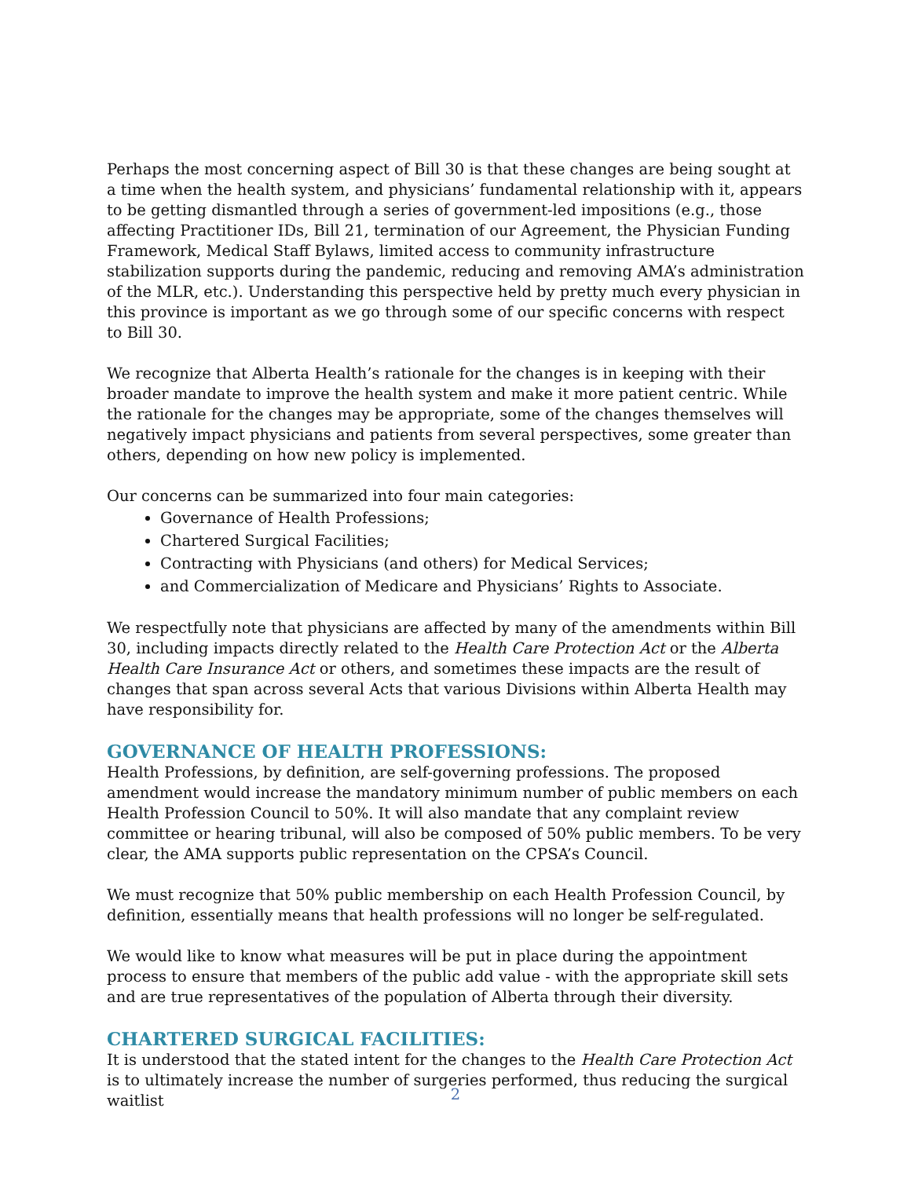Perhaps the most concerning aspect of Bill 30 is that these changes are being sought at a time when the health system, and physicians’ fundamental relationship with it, appears to be getting dismantled through a series of government-led impositions (e.g., those affecting Practitioner IDs, Bill 21, termination of our Agreement, the Physician Funding Framework, Medical Staff Bylaws, limited access to community infrastructure stabilization supports during the pandemic, reducing and removing AMA’s administration of the MLR, etc.). Understanding this perspective held by pretty much every physician in this province is important as we go through some of our specific concerns with respect to Bill 30.
We recognize that Alberta Health’s rationale for the changes is in keeping with their broader mandate to improve the health system and make it more patient centric. While the rationale for the changes may be appropriate, some of the changes themselves will negatively impact physicians and patients from several perspectives, some greater than others, depending on how new policy is implemented.
Our concerns can be summarized into four main categories:
Governance of Health Professions;
Chartered Surgical Facilities;
Contracting with Physicians (and others) for Medical Services;
and Commercialization of Medicare and Physicians’ Rights to Associate.
We respectfully note that physicians are affected by many of the amendments within Bill 30, including impacts directly related to the Health Care Protection Act or the Alberta Health Care Insurance Act or others, and sometimes these impacts are the result of changes that span across several Acts that various Divisions within Alberta Health may have responsibility for.
GOVERNANCE OF HEALTH PROFESSIONS:
Health Professions, by definition, are self-governing professions. The proposed amendment would increase the mandatory minimum number of public members on each Health Profession Council to 50%. It will also mandate that any complaint review committee or hearing tribunal, will also be composed of 50% public members. To be very clear, the AMA supports public representation on the CPSA’s Council.
We must recognize that 50% public membership on each Health Profession Council, by definition, essentially means that health professions will no longer be self-regulated.
We would like to know what measures will be put in place during the appointment process to ensure that members of the public add value - with the appropriate skill sets and are true representatives of the population of Alberta through their diversity.
CHARTERED SURGICAL FACILITIES:
It is understood that the stated intent for the changes to the Health Care Protection Act is to ultimately increase the number of surgeries performed, thus reducing the surgical waitlist
2